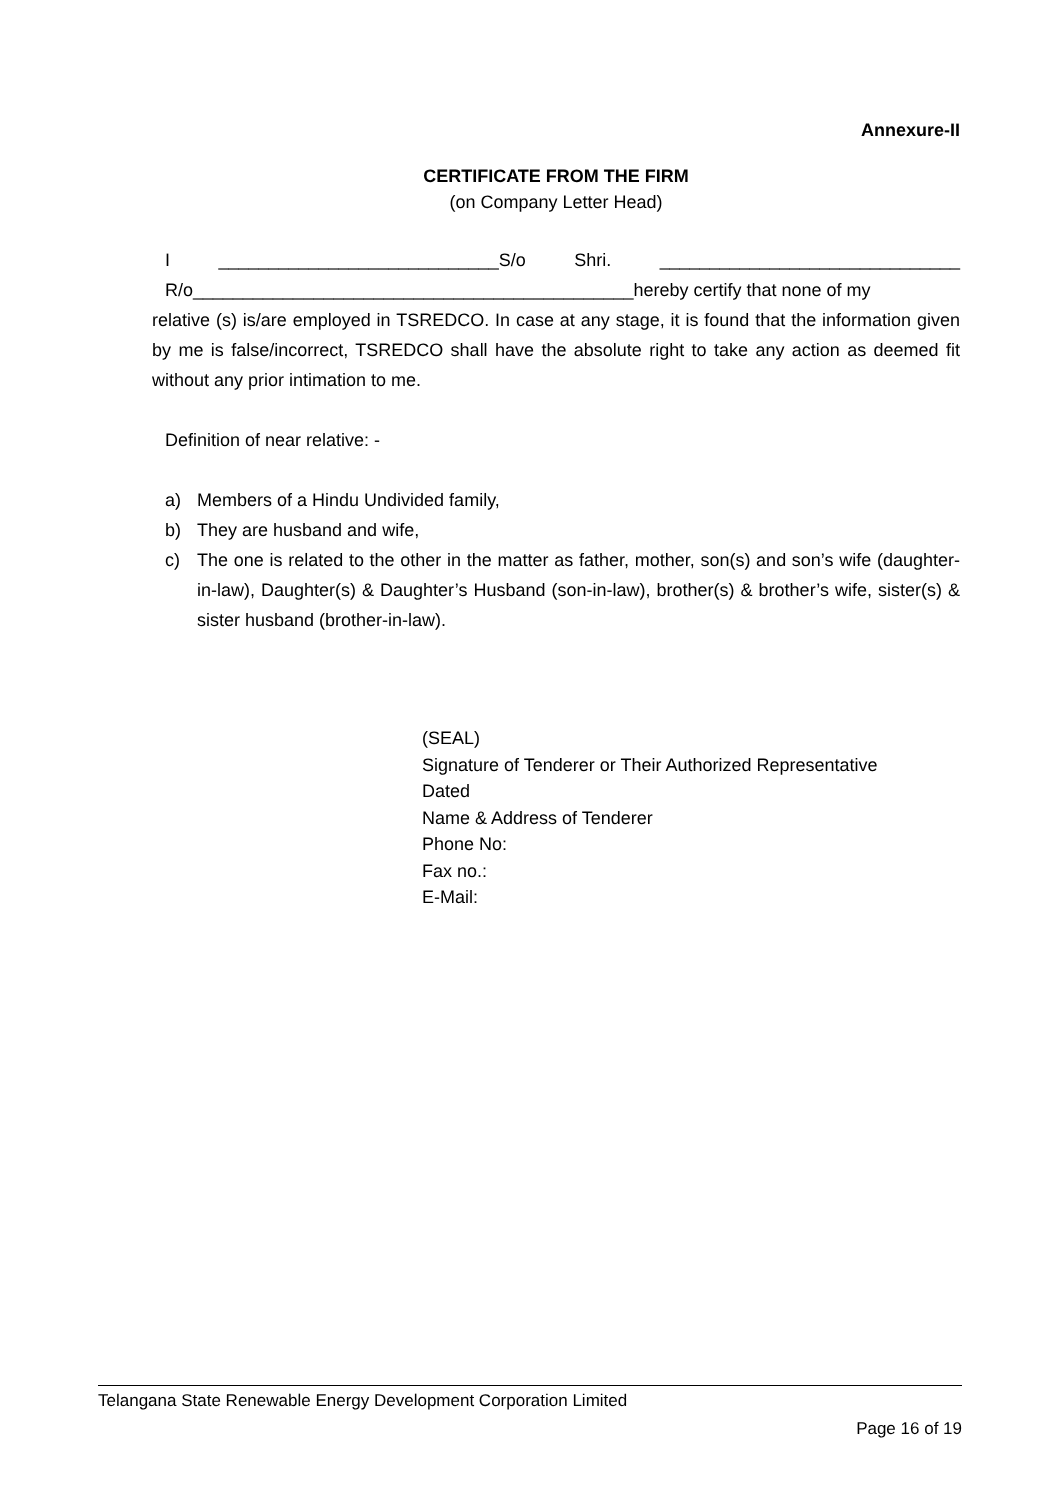Annexure-II
CERTIFICATE FROM THE FIRM
(on Company Letter Head)
I ____________________________S/o Shri. ______________________________
R/o____________________________________________hereby certify that none of my
relative (s) is/are employed in TSREDCO. In case at any stage, it is found that the information given by me is false/incorrect, TSREDCO shall have the absolute right to take any action as deemed fit without any prior intimation to me.
Definition of near relative: -
a) Members of a Hindu Undivided family,
b) They are husband and wife,
c) The one is related to the other in the matter as father, mother, son(s) and son’s wife (daughter-in-law), Daughter(s) & Daughter’s Husband (son-in-law), brother(s) & brother’s wife, sister(s) & sister husband (brother-in-law).
(SEAL)
Signature of Tenderer or Their Authorized Representative
Dated
Name & Address of Tenderer
Phone No:
Fax no.:
E-Mail:
Telangana State Renewable Energy Development Corporation Limited
Page 16 of 19